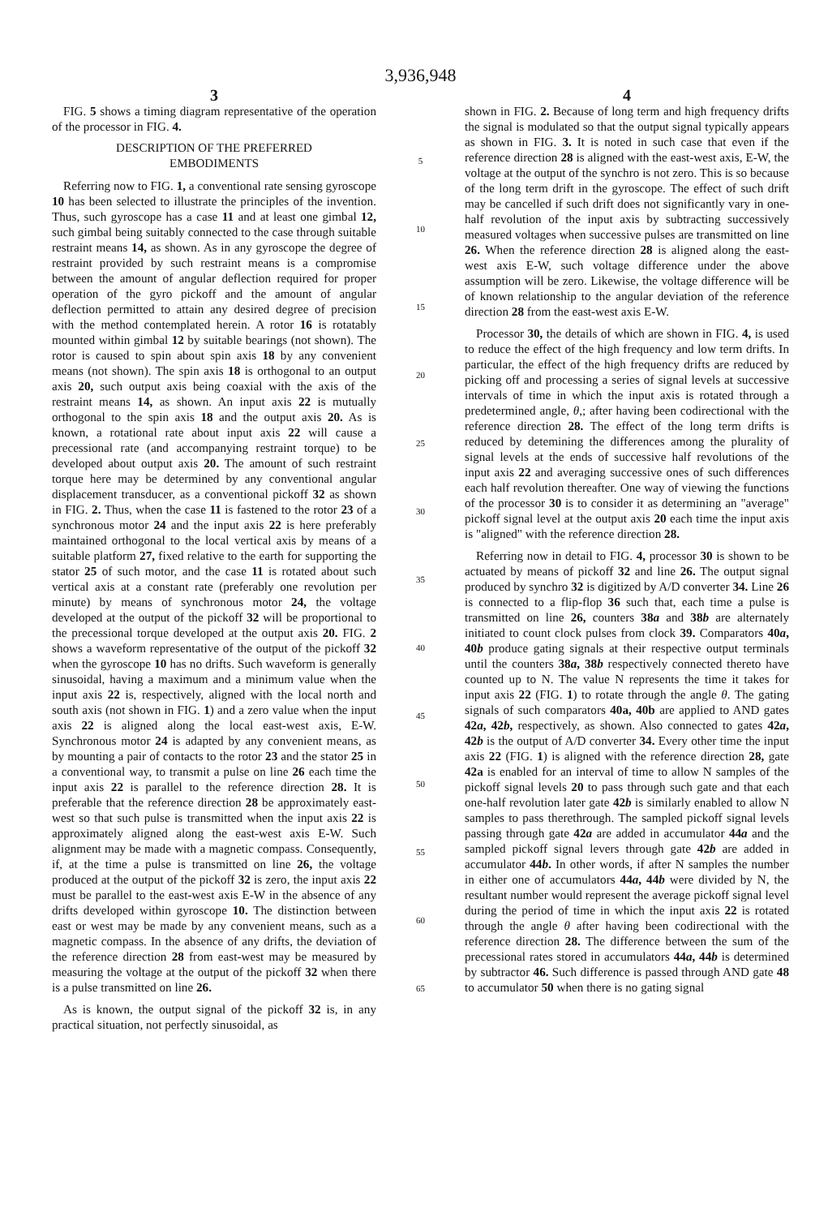3,936,948
3
FIG. 5 shows a timing diagram representative of the operation of the processor in FIG. 4.
DESCRIPTION OF THE PREFERRED
EMBODIMENTS
Referring now to FIG. 1, a conventional rate sensing gyroscope 10 has been selected to illustrate the principles of the invention. Thus, such gyroscope has a case 11 and at least one gimbal 12, such gimbal being suitably connected to the case through suitable restraint means 14, as shown. As in any gyroscope the degree of restraint provided by such restraint means is a compromise between the amount of angular deflection required for proper operation of the gyro pickoff and the amount of angular deflection permitted to attain any desired degree of precision with the method contemplated herein. A rotor 16 is rotatably mounted within gimbal 12 by suitable bearings (not shown). The rotor is caused to spin about spin axis 18 by any convenient means (not shown). The spin axis 18 is orthogonal to an output axis 20, such output axis being coaxial with the axis of the restraint means 14, as shown. An input axis 22 is mutually orthogonal to the spin axis 18 and the output axis 20. As is known, a rotational rate about input axis 22 will cause a precessional rate (and accompanying restraint torque) to be developed about output axis 20. The amount of such restraint torque here may be determined by any conventional angular displacement transducer, as a conventional pickoff 32 as shown in FIG. 2. Thus, when the case 11 is fastened to the rotor 23 of a synchronous motor 24 and the input axis 22 is here preferably maintained orthogonal to the local vertical axis by means of a suitable platform 27, fixed relative to the earth for supporting the stator 25 of such motor, and the case 11 is rotated about such vertical axis at a constant rate (preferably one revolution per minute) by means of synchronous motor 24, the voltage developed at the output of the pickoff 32 will be proportional to the precessional torque developed at the output axis 20. FIG. 2 shows a waveform representative of the output of the pickoff 32 when the gyroscope 10 has no drifts. Such waveform is generally sinusoidal, having a maximum and a minimum value when the input axis 22 is, respectively, aligned with the local north and south axis (not shown in FIG. 1) and a zero value when the input axis 22 is aligned along the local east-west axis, E-W. Synchronous motor 24 is adapted by any convenient means, as by mounting a pair of contacts to the rotor 23 and the stator 25 in a conventional way, to transmit a pulse on line 26 each time the input axis 22 is parallel to the reference direction 28. It is preferable that the reference direction 28 be approximately east-west so that such pulse is transmitted when the input axis 22 is approximately aligned along the east-west axis E-W. Such alignment may be made with a magnetic compass. Consequently, if, at the time a pulse is transmitted on line 26, the voltage produced at the output of the pickoff 32 is zero, the input axis 22 must be parallel to the east-west axis E-W in the absence of any drifts developed within gyroscope 10. The distinction between east or west may be made by any convenient means, such as a magnetic compass. In the absence of any drifts, the deviation of the reference direction 28 from east-west may be measured by measuring the voltage at the output of the pickoff 32 when there is a pulse transmitted on line 26.
As is known, the output signal of the pickoff 32 is, in any practical situation, not perfectly sinusoidal, as
5
10
15
20
25
30
35
40
45
50
55
60
65
4
shown in FIG. 2. Because of long term and high frequency drifts the signal is modulated so that the output signal typically appears as shown in FIG. 3. It is noted in such case that even if the reference direction 28 is aligned with the east-west axis, E-W, the voltage at the output of the synchro is not zero. This is so because of the long term drift in the gyroscope. The effect of such drift may be cancelled if such drift does not significantly vary in one-half revolution of the input axis by subtracting successively measured voltages when successive pulses are transmitted on line 26. When the reference direction 28 is aligned along the east-west axis E-W, such voltage difference under the above assumption will be zero. Likewise, the voltage difference will be of known relationship to the angular deviation of the reference direction 28 from the east-west axis E-W.
Processor 30, the details of which are shown in FIG. 4, is used to reduce the effect of the high frequency and low term drifts. In particular, the effect of the high frequency drifts are reduced by picking off and processing a series of signal levels at successive intervals of time in which the input axis is rotated through a predetermined angle, θ,; after having been codirectional with the reference direction 28. The effect of the long term drifts is reduced by detemining the differences among the plurality of signal levels at the ends of successive half revolutions of the input axis 22 and averaging successive ones of such differences each half revolution thereafter. One way of viewing the functions of the processor 30 is to consider it as determining an "average" pickoff signal level at the output axis 20 each time the input axis is "aligned" with the reference direction 28.
Referring now in detail to FIG. 4, processor 30 is shown to be actuated by means of pickoff 32 and line 26. The output signal produced by synchro 32 is digitized by A/D converter 34. Line 26 is connected to a flip-flop 36 such that, each time a pulse is transmitted on line 26, counters 38a and 38b are alternately initiated to count clock pulses from clock 39. Comparators 40a, 40b produce gating signals at their respective output terminals until the counters 38a, 38b respectively connected thereto have counted up to N. The value N represents the time it takes for input axis 22 (FIG. 1) to rotate through the angle θ. The gating signals of such comparators 40a, 40b are applied to AND gates 42a, 42b, respectively, as shown. Also connected to gates 42a, 42b is the output of A/D converter 34. Every other time the input axis 22 (FIG. 1) is aligned with the reference direction 28, gate 42a is enabled for an interval of time to allow N samples of the pickoff signal levels 20 to pass through such gate and that each one-half revolution later gate 42b is similarly enabled to allow N samples to pass therethrough. The sampled pickoff signal levels passing through gate 42a are added in accumulator 44a and the sampled pickoff signal levers through gate 42b are added in accumulator 44b. In other words, if after N samples the number in either one of accumulators 44a, 44b were divided by N, the resultant number would represent the average pickoff signal level during the period of time in which the input axis 22 is rotated through the angle θ after having been codirectional with the reference direction 28. The difference between the sum of the precessional rates stored in accumulators 44a, 44b is determined by subtractor 46. Such difference is passed through AND gate 48 to accumulator 50 when there is no gating signal